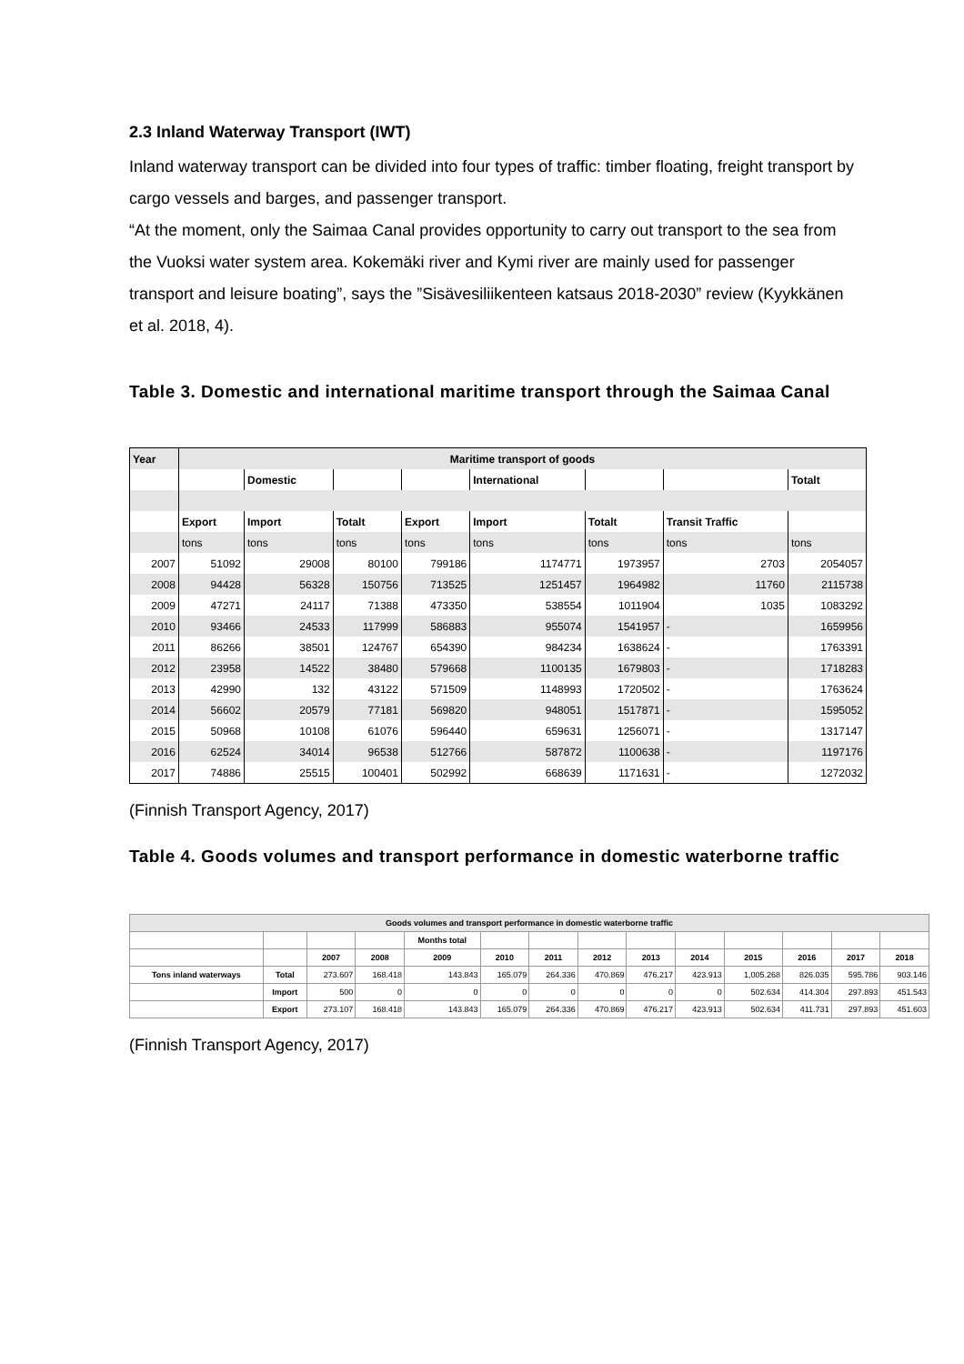2.3 Inland Waterway Transport (IWT)
Inland waterway transport can be divided into four types of traffic: timber floating, freight transport by cargo vessels and barges, and passenger transport.
“At the moment, only the Saimaa Canal provides opportunity to carry out transport to the sea from the Vuoksi water system area. Kokemäki river and Kymi river are mainly used for passenger transport and leisure boating”, says the ”Sisävesiliikenteen katsaus 2018-2030” review (Kyykkänen et al. 2018, 4).
Table 3. Domestic and international maritime transport through the Saimaa Canal
| Year | Maritime transport of goods | | | | | | | |
| --- | --- | --- | --- | --- | --- | --- | --- | --- |
| | | Domestic | | | International | | | Totalt |
| | Export | Import | Totalt | Export | Import | Totalt | Transit Traffic | |
| | tons | tons | tons | tons | tons | tons | tons | tons |
| 2007 | 51092 | 29008 | 80100 | 799186 | 1174771 | 1973957 | 2703 | 2054057 |
| 2008 | 94428 | 56328 | 150756 | 713525 | 1251457 | 1964982 | 11760 | 2115738 |
| 2009 | 47271 | 24117 | 71388 | 473350 | 538554 | 1011904 | 1035 | 1083292 |
| 2010 | 93466 | 24533 | 117999 | 586883 | 955074 | 1541957 | - | 1659956 |
| 2011 | 86266 | 38501 | 124767 | 654390 | 984234 | 1638624 | - | 1763391 |
| 2012 | 23958 | 14522 | 38480 | 579668 | 1100135 | 1679803 | - | 1718283 |
| 2013 | 42990 | 132 | 43122 | 571509 | 1148993 | 1720502 | - | 1763624 |
| 2014 | 56602 | 20579 | 77181 | 569820 | 948051 | 1517871 | - | 1595052 |
| 2015 | 50968 | 10108 | 61076 | 596440 | 659631 | 1256071 | - | 1317147 |
| 2016 | 62524 | 34014 | 96538 | 512766 | 587872 | 1100638 | - | 1197176 |
| 2017 | 74886 | 25515 | 100401 | 502992 | 668639 | 1171631 | - | 1272032 |
(Finnish Transport Agency, 2017)
Table 4. Goods volumes and transport performance in domestic waterborne traffic
| Goods volumes and transport performance in domestic waterborne traffic | | | | | | | | | | | | | |
| --- | --- | --- | --- | --- | --- | --- | --- | --- | --- | --- | --- | --- | --- |
| | | | | Months total | | | | | | | | | |
| | | 2007 | 2008 | 2009 | 2010 | 2011 | 2012 | 2013 | 2014 | 2015 | 2016 | 2017 | 2018 |
| Tons inland waterways | Total | 273.607 | 168.418 | 143.843 | 165.079 | 264.336 | 470.869 | 476.217 | 423.913 | 1,005.268 | 826.035 | 595.786 | 903.146 |
| | Import | 500 | 0 | 0 | 0 | 0 | 0 | 0 | 0 | 502.634 | 414.304 | 297.893 | 451.543 |
| | Export | 273.107 | 168.418 | 143.843 | 165.079 | 264.336 | 470.869 | 476.217 | 423.913 | 502.634 | 411.731 | 297.893 | 451.603 |
(Finnish Transport Agency, 2017)